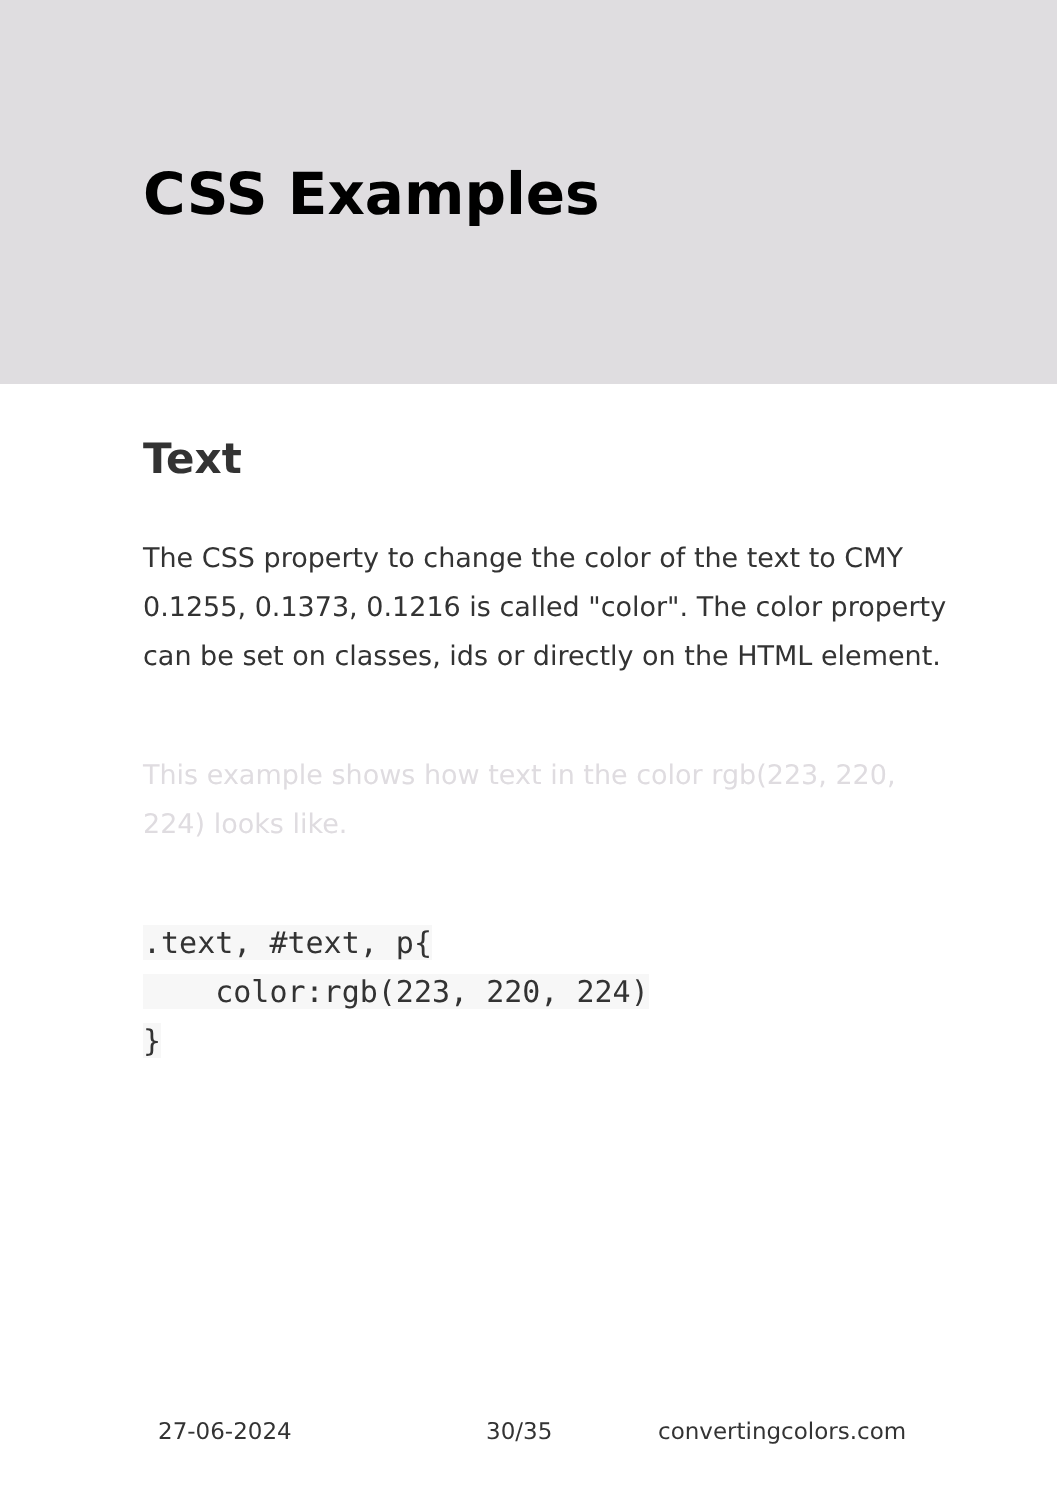CSS Examples
Text
The CSS property to change the color of the text to CMY 0.1255, 0.1373, 0.1216 is called "color". The color property can be set on classes, ids or directly on the HTML element.
This example shows how text in the color rgb(223, 220, 224) looks like.
.text, #text, p{
    color:rgb(223, 220, 224)
}
27-06-2024 30/35 convertingcolors.com